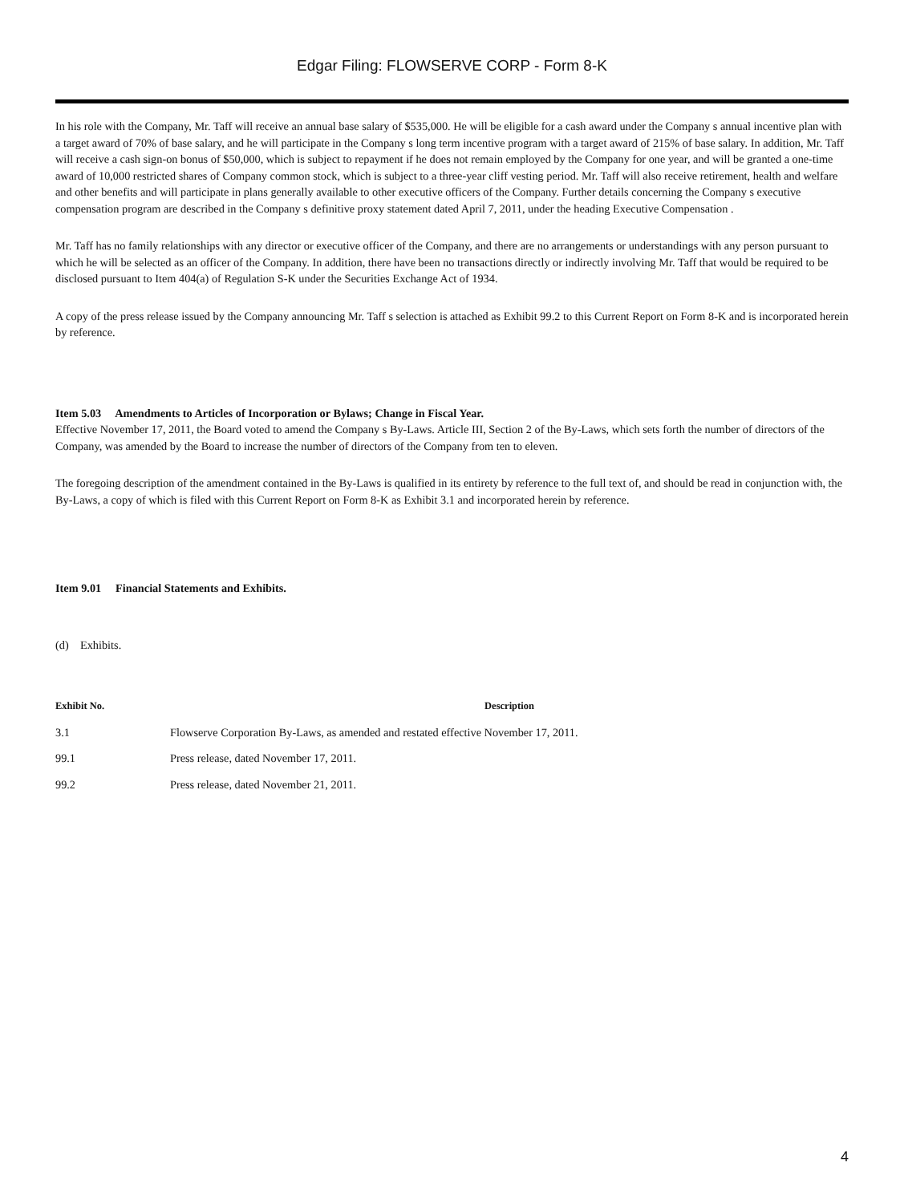Edgar Filing: FLOWSERVE CORP - Form 8-K
In his role with the Company, Mr. Taff will receive an annual base salary of $535,000. He will be eligible for a cash award under the Company s annual incentive plan with a target award of 70% of base salary, and he will participate in the Company s long term incentive program with a target award of 215% of base salary. In addition, Mr. Taff will receive a cash sign-on bonus of $50,000, which is subject to repayment if he does not remain employed by the Company for one year, and will be granted a one-time award of 10,000 restricted shares of Company common stock, which is subject to a three-year cliff vesting period. Mr. Taff will also receive retirement, health and welfare and other benefits and will participate in plans generally available to other executive officers of the Company. Further details concerning the Company s executive compensation program are described in the Company s definitive proxy statement dated April 7, 2011, under the heading Executive Compensation .
Mr. Taff has no family relationships with any director or executive officer of the Company, and there are no arrangements or understandings with any person pursuant to which he will be selected as an officer of the Company. In addition, there have been no transactions directly or indirectly involving Mr. Taff that would be required to be disclosed pursuant to Item 404(a) of Regulation S-K under the Securities Exchange Act of 1934.
A copy of the press release issued by the Company announcing Mr. Taff s selection is attached as Exhibit 99.2 to this Current Report on Form 8-K and is incorporated herein by reference.
Item 5.03 Amendments to Articles of Incorporation or Bylaws; Change in Fiscal Year.
Effective November 17, 2011, the Board voted to amend the Company s By-Laws. Article III, Section 2 of the By-Laws, which sets forth the number of directors of the Company, was amended by the Board to increase the number of directors of the Company from ten to eleven.
The foregoing description of the amendment contained in the By-Laws is qualified in its entirety by reference to the full text of, and should be read in conjunction with, the By-Laws, a copy of which is filed with this Current Report on Form 8-K as Exhibit 3.1 and incorporated herein by reference.
Item 9.01 Financial Statements and Exhibits.
(d) Exhibits.
| Exhibit No. | Description |
| --- | --- |
| 3.1 | Flowserve Corporation By-Laws, as amended and restated effective November 17, 2011. |
| 99.1 | Press release, dated November 17, 2011. |
| 99.2 | Press release, dated November 21, 2011. |
4